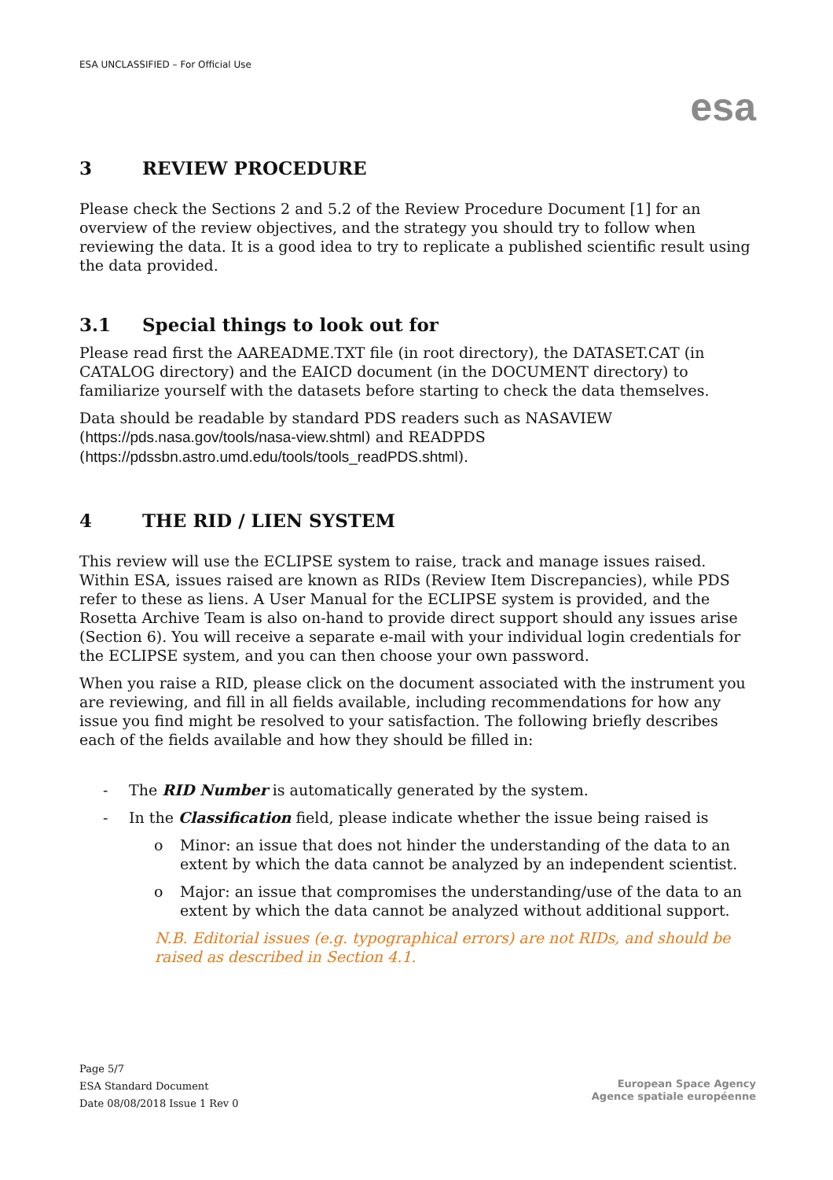ESA UNCLASSIFIED – For Official Use
esa
3 REVIEW PROCEDURE
Please check the Sections 2 and 5.2 of the Review Procedure Document [1] for an overview of the review objectives, and the strategy you should try to follow when reviewing the data. It is a good idea to try to replicate a published scientific result using the data provided.
3.1 Special things to look out for
Please read first the AAREADME.TXT file (in root directory), the DATASET.CAT (in CATALOG directory) and the EAICD document (in the DOCUMENT directory) to familiarize yourself with the datasets before starting to check the data themselves.
Data should be readable by standard PDS readers such as NASAVIEW (https://pds.nasa.gov/tools/nasa-view.shtml) and READPDS (https://pdssbn.astro.umd.edu/tools/tools_readPDS.shtml).
4 THE RID / LIEN SYSTEM
This review will use the ECLIPSE system to raise, track and manage issues raised. Within ESA, issues raised are known as RIDs (Review Item Discrepancies), while PDS refer to these as liens. A User Manual for the ECLIPSE system is provided, and the Rosetta Archive Team is also on-hand to provide direct support should any issues arise (Section 6). You will receive a separate e-mail with your individual login credentials for the ECLIPSE system, and you can then choose your own password.
When you raise a RID, please click on the document associated with the instrument you are reviewing, and fill in all fields available, including recommendations for how any issue you find might be resolved to your satisfaction. The following briefly describes each of the fields available and how they should be filled in:
- The RID Number is automatically generated by the system.
- In the Classification field, please indicate whether the issue being raised is
o Minor: an issue that does not hinder the understanding of the data to an extent by which the data cannot be analyzed by an independent scientist.
o Major: an issue that compromises the understanding/use of the data to an extent by which the data cannot be analyzed without additional support.
N.B. Editorial issues (e.g. typographical errors) are not RIDs, and should be raised as described in Section 4.1.
Page 5/7
ESA Standard Document
Date 08/08/2018 Issue 1 Rev 0
European Space Agency
Agence spatiale européenne